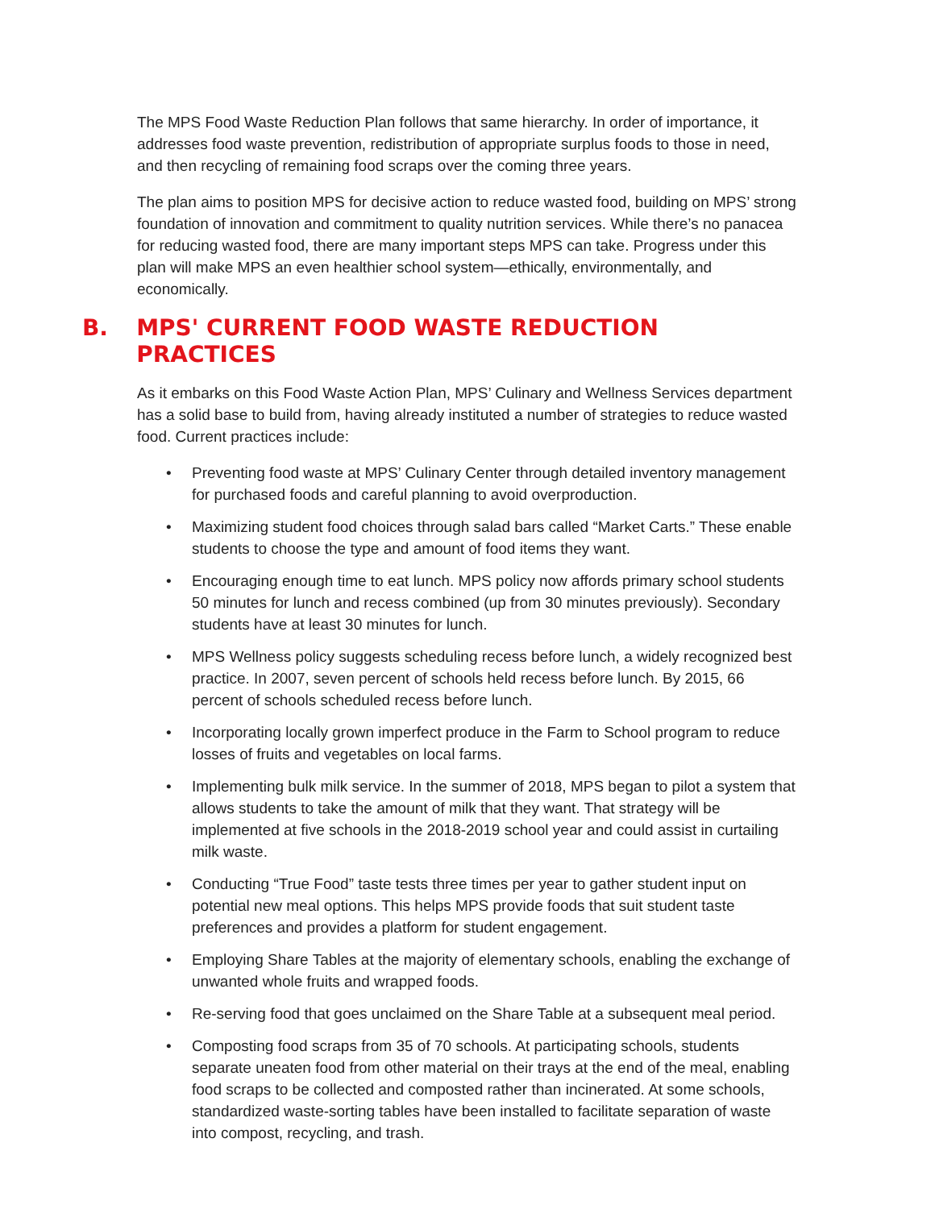The MPS Food Waste Reduction Plan follows that same hierarchy. In order of importance, it addresses food waste prevention, redistribution of appropriate surplus foods to those in need, and then recycling of remaining food scraps over the coming three years.
The plan aims to position MPS for decisive action to reduce wasted food, building on MPS’ strong foundation of innovation and commitment to quality nutrition services. While there’s no panacea for reducing wasted food, there are many important steps MPS can take. Progress under this plan will make MPS an even healthier school system—ethically, environmentally, and economically.
B. MPS' CURRENT FOOD WASTE REDUCTION PRACTICES
As it embarks on this Food Waste Action Plan, MPS’ Culinary and Wellness Services department has a solid base to build from, having already instituted a number of strategies to reduce wasted food. Current practices include:
• Preventing food waste at MPS’ Culinary Center through detailed inventory management for purchased foods and careful planning to avoid overproduction.
• Maximizing student food choices through salad bars called “Market Carts.” These enable students to choose the type and amount of food items they want.
• Encouraging enough time to eat lunch. MPS policy now affords primary school students 50 minutes for lunch and recess combined (up from 30 minutes previously). Secondary students have at least 30 minutes for lunch.
• MPS Wellness policy suggests scheduling recess before lunch, a widely recognized best practice. In 2007, seven percent of schools held recess before lunch. By 2015, 66 percent of schools scheduled recess before lunch.
• Incorporating locally grown imperfect produce in the Farm to School program to reduce losses of fruits and vegetables on local farms.
• Implementing bulk milk service. In the summer of 2018, MPS began to pilot a system that allows students to take the amount of milk that they want. That strategy will be implemented at five schools in the 2018-2019 school year and could assist in curtailing milk waste.
• Conducting “True Food” taste tests three times per year to gather student input on potential new meal options. This helps MPS provide foods that suit student taste preferences and provides a platform for student engagement.
• Employing Share Tables at the majority of elementary schools, enabling the exchange of unwanted whole fruits and wrapped foods.
• Re-serving food that goes unclaimed on the Share Table at a subsequent meal period.
• Composting food scraps from 35 of 70 schools. At participating schools, students separate uneaten food from other material on their trays at the end of the meal, enabling food scraps to be collected and composted rather than incinerated. At some schools, standardized waste-sorting tables have been installed to facilitate separation of waste into compost, recycling, and trash.